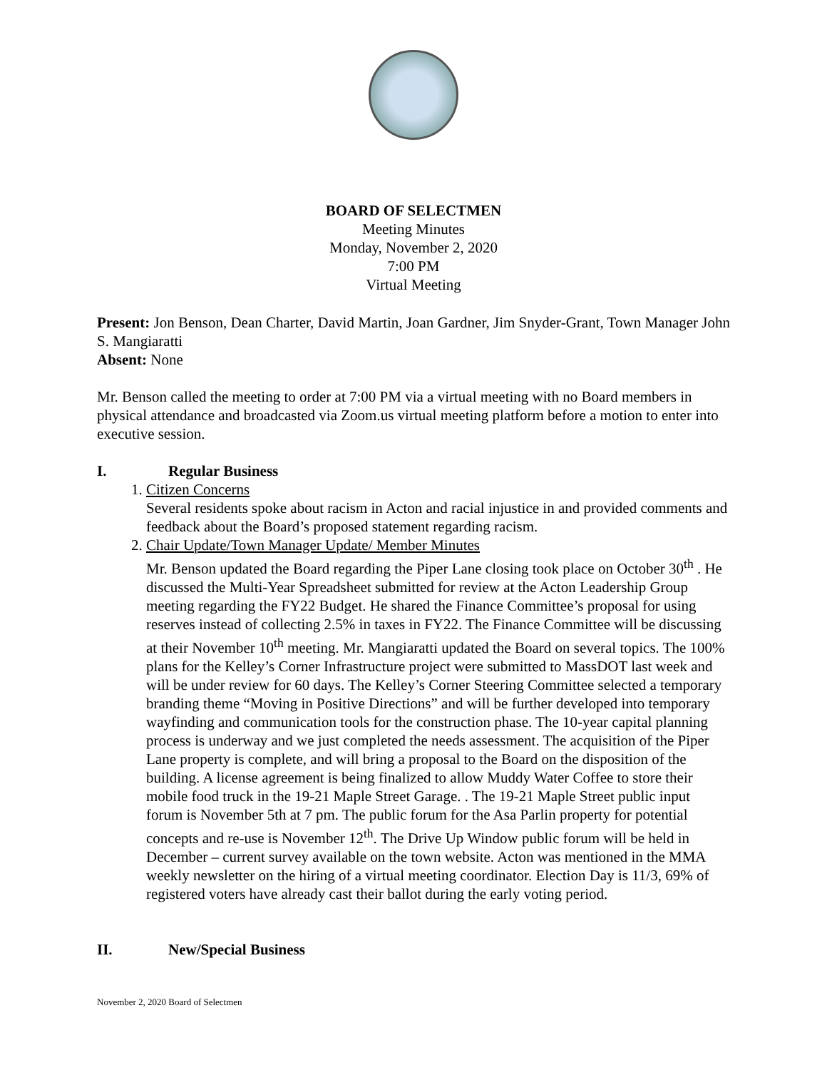BOARD OF SELECTMEN
Meeting Minutes
Monday, November 2, 2020
7:00 PM
Virtual Meeting
Present: Jon Benson, Dean Charter, David Martin, Joan Gardner, Jim Snyder-Grant, Town Manager John S. Mangiaratti
Absent: None
Mr. Benson called the meeting to order at 7:00 PM via a virtual meeting with no Board members in physical attendance and broadcasted via Zoom.us virtual meeting platform before a motion to enter into executive session.
I. Regular Business
1. Citizen Concerns
Several residents spoke about racism in Acton and racial injustice in and provided comments and feedback about the Board’s proposed statement regarding racism.
2. Chair Update/Town Manager Update/ Member Minutes
Mr. Benson updated the Board regarding the Piper Lane closing took place on October 30<sup>th</sup> . He discussed the Multi-Year Spreadsheet submitted for review at the Acton Leadership Group meeting regarding the FY22 Budget. He shared the Finance Committee’s proposal for using reserves instead of collecting 2.5% in taxes in FY22. The Finance Committee will be discussing at their November 10<sup>th</sup> meeting. Mr. Mangiaratti updated the Board on several topics. The 100% plans for the Kelley’s Corner Infrastructure project were submitted to MassDOT last week and will be under review for 60 days. The Kelley’s Corner Steering Committee selected a temporary branding theme “Moving in Positive Directions” and will be further developed into temporary wayfinding and communication tools for the construction phase. The 10-year capital planning process is underway and we just completed the needs assessment. The acquisition of the Piper Lane property is complete, and will bring a proposal to the Board on the disposition of the building. A license agreement is being finalized to allow Muddy Water Coffee to store their mobile food truck in the 19-21 Maple Street Garage. . The 19-21 Maple Street public input forum is November 5th at 7 pm. The public forum for the Asa Parlin property for potential concepts and re-use is November 12<sup>th</sup>. The Drive Up Window public forum will be held in December – current survey available on the town website. Acton was mentioned in the MMA weekly newsletter on the hiring of a virtual meeting coordinator. Election Day is 11/3, 69% of registered voters have already cast their ballot during the early voting period.
II. New/Special Business
November 2, 2020 Board of Selectmen